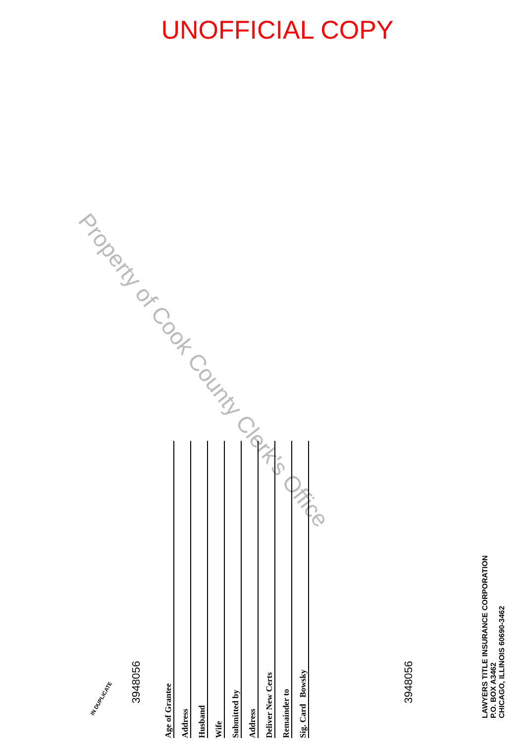UNOFFICIAL COPY
Property of Cook County Clerk's Office
IN DUPLICATE
3948056 3948056
Age of Grantee
Address
Husband
Wife
Submitted by
Address
Deliver New Certs
Remainder to
Sig. Card Bowsky
LAWYERS TITLE INSURANCE CORPORATION
P.O. BOX A3462
CHICAGO, ILLINOIS 60690-3462